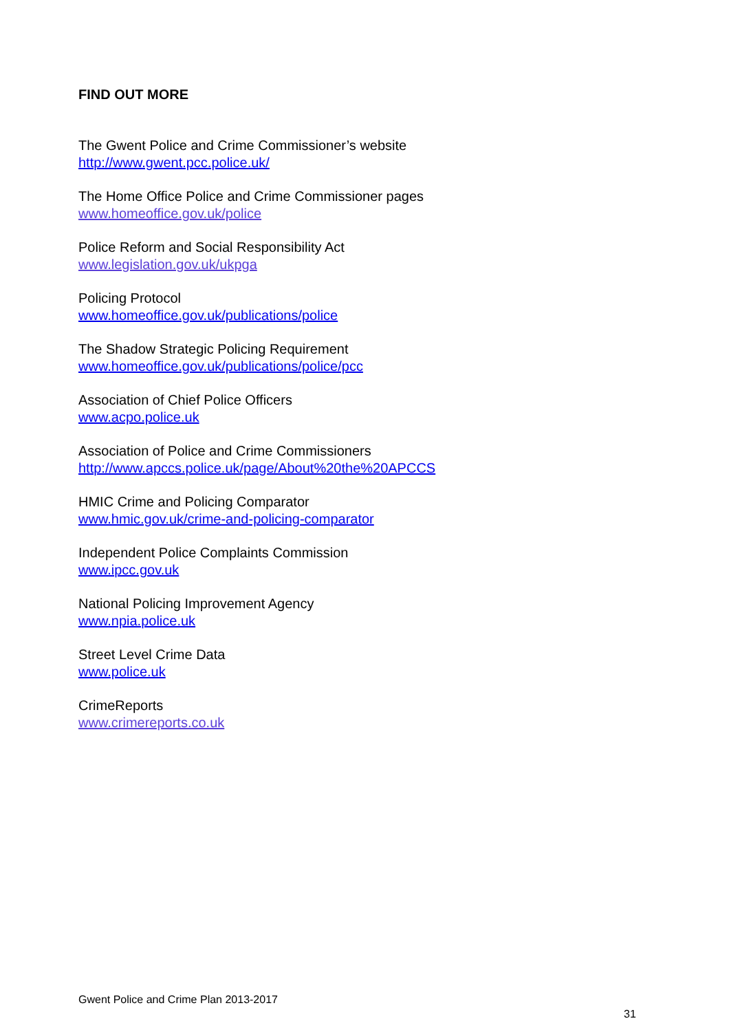FIND OUT MORE
The Gwent Police and Crime Commissioner’s website
http://www.gwent.pcc.police.uk/
The Home Office Police and Crime Commissioner pages
www.homeoffice.gov.uk/police
Police Reform and Social Responsibility Act
www.legislation.gov.uk/ukpga
Policing Protocol
www.homeoffice.gov.uk/publications/police
The Shadow Strategic Policing Requirement
www.homeoffice.gov.uk/publications/police/pcc
Association of Chief Police Officers
www.acpo.police.uk
Association of Police and Crime Commissioners
http://www.apccs.police.uk/page/About%20the%20APCCS
HMIC Crime and Policing Comparator
www.hmic.gov.uk/crime-and-policing-comparator
Independent Police Complaints Commission
www.ipcc.gov.uk
National Policing Improvement Agency
www.npia.police.uk
Street Level Crime Data
www.police.uk
CrimeReports
www.crimereports.co.uk
Gwent Police and Crime Plan 2013-2017
31